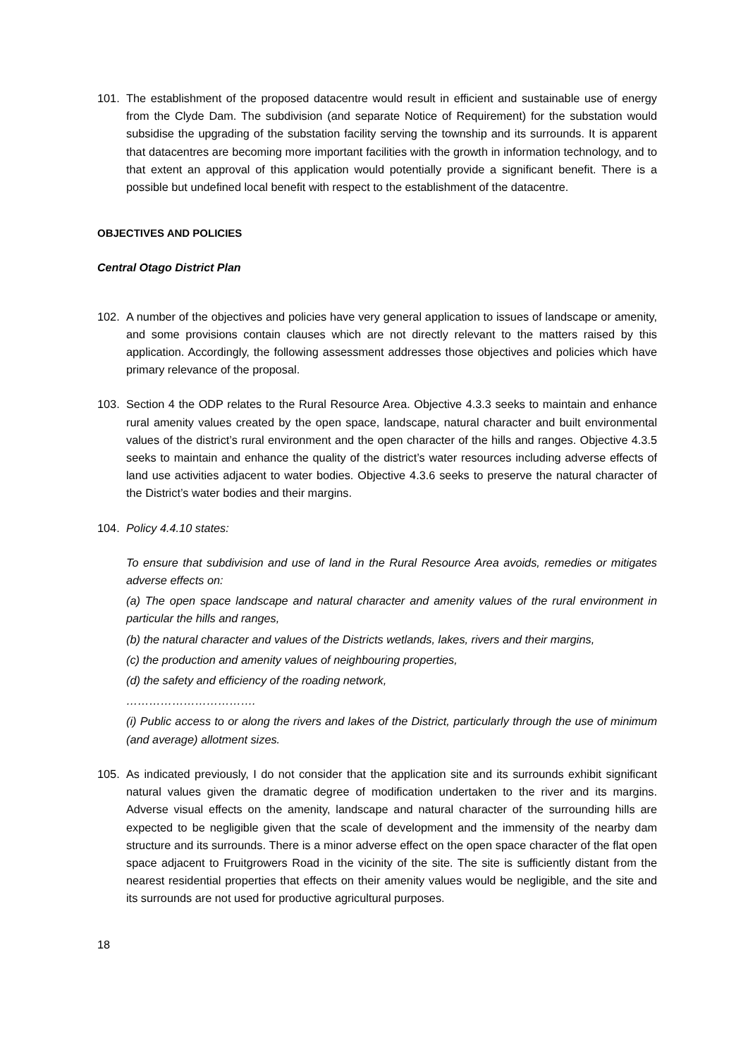101. The establishment of the proposed datacentre would result in efficient and sustainable use of energy from the Clyde Dam. The subdivision (and separate Notice of Requirement) for the substation would subsidise the upgrading of the substation facility serving the township and its surrounds. It is apparent that datacentres are becoming more important facilities with the growth in information technology, and to that extent an approval of this application would potentially provide a significant benefit. There is a possible but undefined local benefit with respect to the establishment of the datacentre.
OBJECTIVES AND POLICIES
Central Otago District Plan
102. A number of the objectives and policies have very general application to issues of landscape or amenity, and some provisions contain clauses which are not directly relevant to the matters raised by this application. Accordingly, the following assessment addresses those objectives and policies which have primary relevance of the proposal.
103. Section 4 the ODP relates to the Rural Resource Area. Objective 4.3.3 seeks to maintain and enhance rural amenity values created by the open space, landscape, natural character and built environmental values of the district’s rural environment and the open character of the hills and ranges. Objective 4.3.5 seeks to maintain and enhance the quality of the district’s water resources including adverse effects of land use activities adjacent to water bodies. Objective 4.3.6 seeks to preserve the natural character of the District’s water bodies and their margins.
104. Policy 4.4.10 states:
To ensure that subdivision and use of land in the Rural Resource Area avoids, remedies or mitigates adverse effects on:
(a) The open space landscape and natural character and amenity values of the rural environment in particular the hills and ranges,
(b) the natural character and values of the Districts wetlands, lakes, rivers and their margins,
(c) the production and amenity values of neighbouring properties,
(d) the safety and efficiency of the roading network,
…………………………….
(i) Public access to or along the rivers and lakes of the District, particularly through the use of minimum (and average) allotment sizes.
105. As indicated previously, I do not consider that the application site and its surrounds exhibit significant natural values given the dramatic degree of modification undertaken to the river and its margins. Adverse visual effects on the amenity, landscape and natural character of the surrounding hills are expected to be negligible given that the scale of development and the immensity of the nearby dam structure and its surrounds. There is a minor adverse effect on the open space character of the flat open space adjacent to Fruitgrowers Road in the vicinity of the site. The site is sufficiently distant from the nearest residential properties that effects on their amenity values would be negligible, and the site and its surrounds are not used for productive agricultural purposes.
18